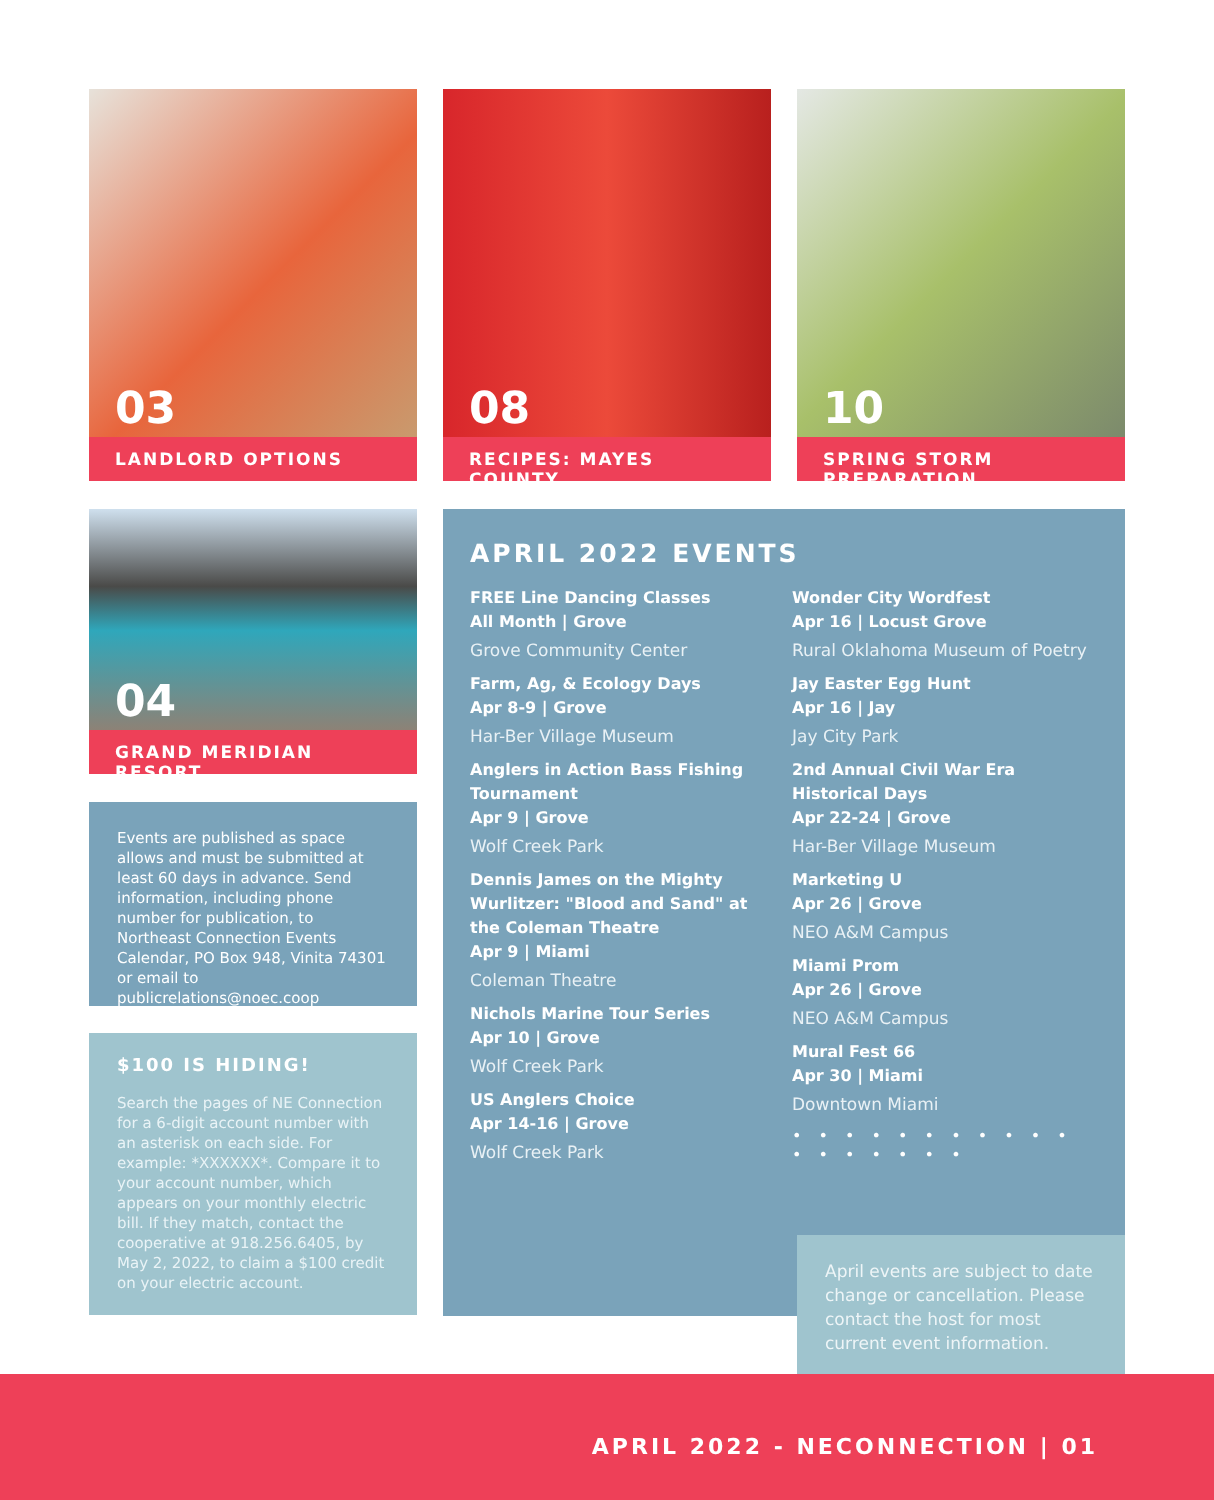03
LANDLORD OPTIONS
08
RECIPES: MAYES COUNTY
10
SPRING STORM PREPARATION
04
GRAND MERIDIAN RESORT
Events are published as space allows and must be submitted at least 60 days in advance. Send information, including phone number for publication, to Northeast Connection Events Calendar, PO Box 948, Vinita 74301 or email to publicrelations@noec.coop
$100 IS HIDING!
Search the pages of NE Connection for a 6-digit account number with an asterisk on each side. For example: *XXXXXX*. Compare it to your account number, which appears on your monthly electric bill. If they match, contact the cooperative at 918.256.6405, by May 2, 2022, to claim a $100 credit on your electric account.
APRIL 2022 EVENTS
FREE Line Dancing Classes
All Month | Grove
Grove Community Center
Farm, Ag, & Ecology Days
Apr 8-9 | Grove
Har-Ber Village Museum
Anglers in Action Bass Fishing Tournament
Apr 9 | Grove
Wolf Creek Park
Dennis James on the Mighty Wurlitzer: "Blood and Sand" at the Coleman Theatre
Apr 9 | Miami
Coleman Theatre
Nichols Marine Tour Series
Apr 10 | Grove
Wolf Creek Park
US Anglers Choice
Apr 14-16 | Grove
Wolf Creek Park
Wonder City Wordfest
Apr 16 | Locust Grove
Rural Oklahoma Museum of Poetry
Jay Easter Egg Hunt
Apr 16 | Jay
Jay City Park
2nd Annual Civil War Era Historical Days
Apr 22-24 | Grove
Har-Ber Village Museum
Marketing U
Apr 26 | Grove
NEO A&M Campus
Miami Prom
Apr 26 | Grove
NEO A&M Campus
Mural Fest 66
Apr 30 | Miami
Downtown Miami
• • • • • • • • • • • • • • • • • •
April events are subject to date change or cancellation. Please contact the host for most current event information.
APRIL 2022 - NECONNECTION | 01